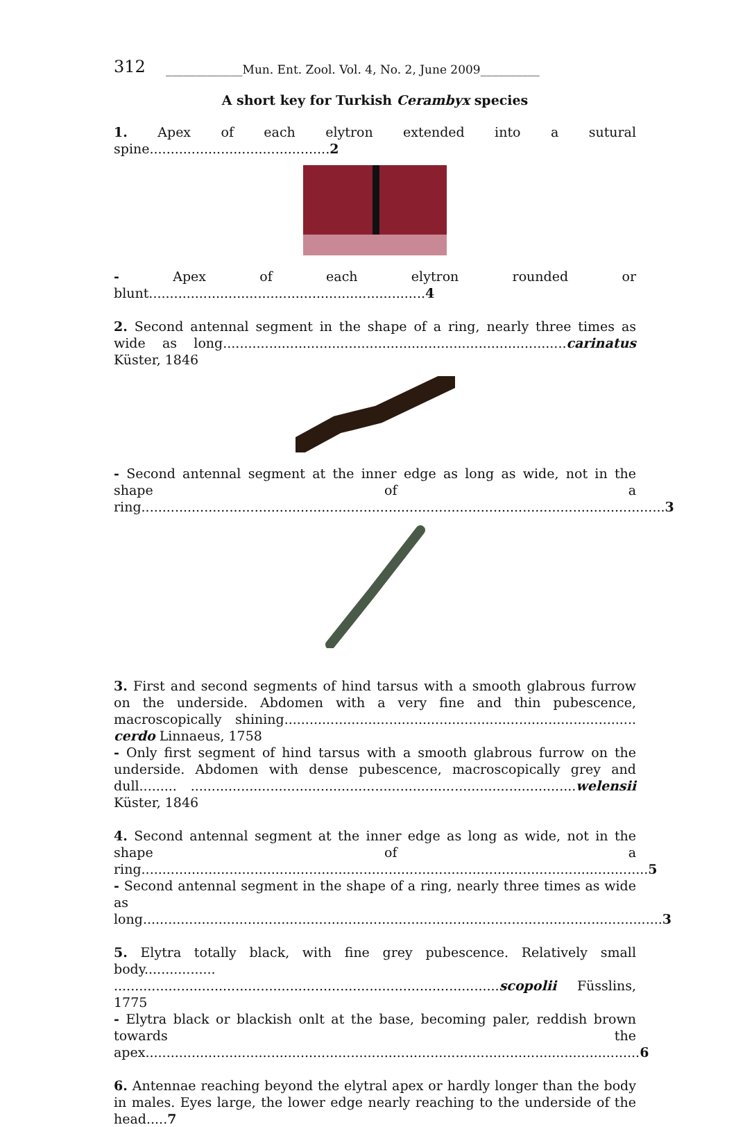312 _____________Mun. Ent. Zool. Vol. 4, No. 2, June 2009__________
A short key for Turkish Cerambyx species
1. Apex of each elytron extended into a sutural spine...........................................2
- Apex of each elytron rounded or blunt..................................................................4
2. Second antennal segment in the shape of a ring, nearly three times as wide as long..................................................................................carinatus Küster, 1846
- Second antennal segment at the inner edge as long as wide, not in the shape of a ring.............................................................................................................................3
3. First and second segments of hind tarsus with a smooth glabrous furrow on the underside. Abdomen with a very fine and thin pubescence, macroscopically shining.................................................................................... cerdo Linnaeus, 1758
- Only first segment of hind tarsus with a smooth glabrous furrow on the underside. Abdomen with dense pubescence, macroscopically grey and dull......... ............................................................................................welensii Küster, 1846
4. Second antennal segment at the inner edge as long as wide, not in the shape of a ring.........................................................................................................................5
- Second antennal segment in the shape of a ring, nearly three times as wide as long............................................................................................................................3
5. Elytra totally black, with fine grey pubescence. Relatively small body................. ............................................................................................scopolii Füsslins, 1775
- Elytra black or blackish onlt at the base, becoming paler, reddish brown towards the apex......................................................................................................................6
6. Antennae reaching beyond the elytral apex or hardly longer than the body in males. Eyes large, the lower edge nearly reaching to the underside of the head.....7